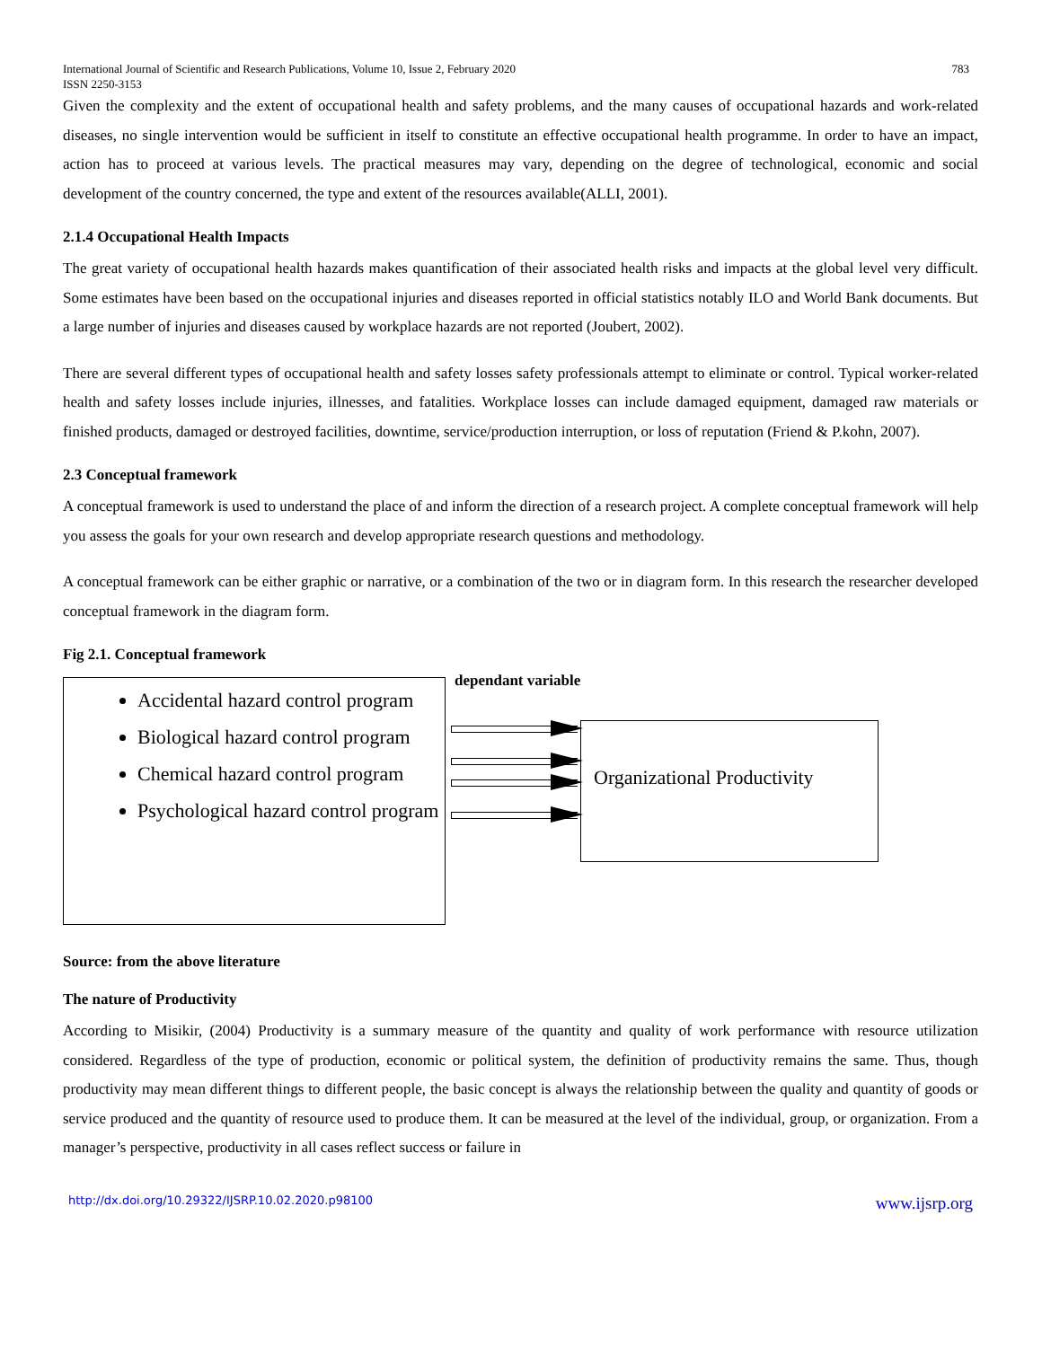International Journal of Scientific and Research Publications, Volume 10, Issue 2, February 2020
ISSN 2250-3153 783
Given the complexity and the extent of occupational health and safety problems, and the many causes of occupational hazards and work-related diseases, no single intervention would be sufficient in itself to constitute an effective occupational health programme. In order to have an impact, action has to proceed at various levels. The practical measures may vary, depending on the degree of technological, economic and social development of the country concerned, the type and extent of the resources available(ALLI, 2001).
2.1.4 Occupational Health Impacts
The great variety of occupational health hazards makes quantification of their associated health risks and impacts at the global level very difficult. Some estimates have been based on the occupational injuries and diseases reported in official statistics notably ILO and World Bank documents. But a large number of injuries and diseases caused by workplace hazards are not reported (Joubert, 2002).
There are several different types of occupational health and safety losses safety professionals attempt to eliminate or control. Typical worker-related health and safety losses include injuries, illnesses, and fatalities. Workplace losses can include damaged equipment, damaged raw materials or finished products, damaged or destroyed facilities, downtime, service/production interruption, or loss of reputation (Friend & P.kohn, 2007).
2.3 Conceptual framework
A conceptual framework is used to understand the place of and inform the direction of a research project. A complete conceptual framework will help you assess the goals for your own research and develop appropriate research questions and methodology.
A conceptual framework can be either graphic or narrative, or a combination of the two or in diagram form. In this research the researcher developed conceptual framework in the diagram form.
Fig 2.1. Conceptual framework
Accidental hazard control program
Biological hazard control program
Chemical hazard control program
Psychological hazard control program
dependant variable
Organizational Productivity
Source: from the above literature
The nature of Productivity
According to Misikir, (2004) Productivity is a summary measure of the quantity and quality of work performance with resource utilization considered. Regardless of the type of production, economic or political system, the definition of productivity remains the same. Thus, though productivity may mean different things to different people, the basic concept is always the relationship between the quality and quantity of goods or service produced and the quantity of resource used to produce them. It can be measured at the level of the individual, group, or organization. From a manager’s perspective, productivity in all cases reflect success or failure in
http://dx.doi.org/10.29322/IJSRP.10.02.2020.p98100 www.ijsrp.org